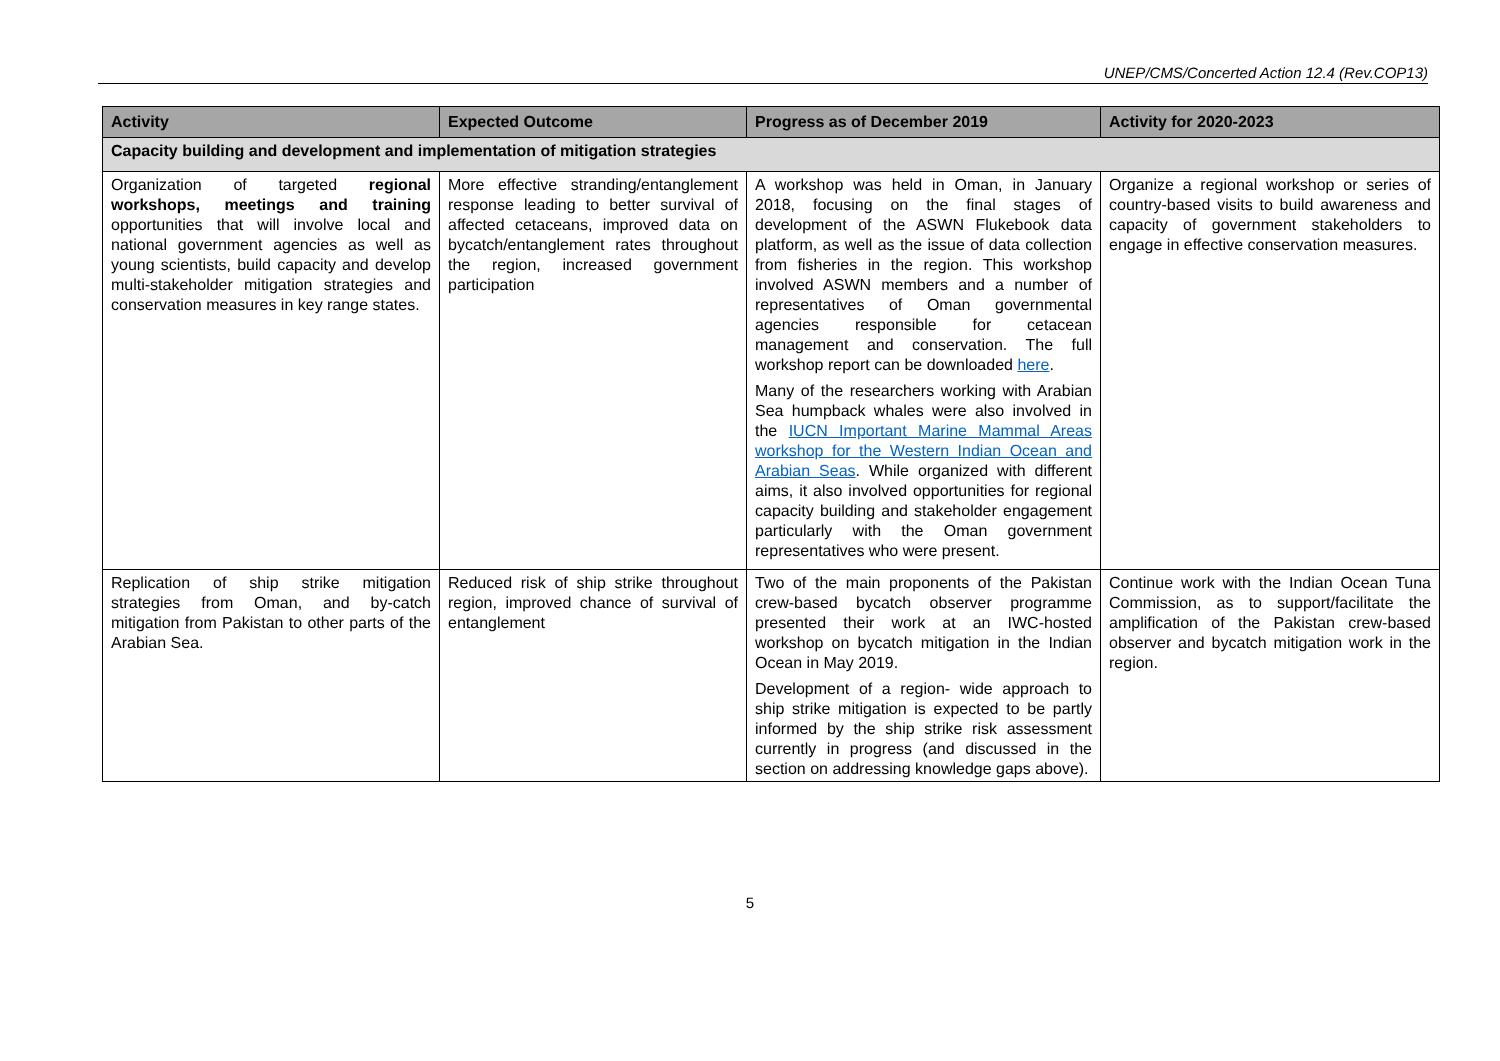UNEP/CMS/Concerted Action 12.4 (Rev.COP13)
| Activity | Expected Outcome | Progress as of December 2019 | Activity for 2020-2023 |
| --- | --- | --- | --- |
| Capacity building and development and implementation of mitigation strategies | | | |
| Organization of targeted regional workshops, meetings and training opportunities that will involve local and national government agencies as well as young scientists, build capacity and develop multi-stakeholder mitigation strategies and conservation measures in key range states. | More effective stranding/entanglement response leading to better survival of affected cetaceans, improved data on bycatch/entanglement rates throughout the region, increased government participation | A workshop was held in Oman, in January 2018, focusing on the final stages of development of the ASWN Flukebook data platform, as well as the issue of data collection from fisheries in the region. This workshop involved ASWN members and a number of representatives of Oman governmental agencies responsible for cetacean management and conservation. The full workshop report can be downloaded here . Many of the researchers working with Arabian Sea humpback whales were also involved in the IUCN Important Marine Mammal Areas workshop for the Western Indian Ocean and Arabian Seas . While organized with different aims, it also involved opportunities for regional capacity building and stakeholder engagement particularly with the Oman government representatives who were present. | Organize a regional workshop or series of country-based visits to build awareness and capacity of government stakeholders to engage in effective conservation measures. |
| Replication of ship strike mitigation strategies from Oman, and by-catch mitigation from Pakistan to other parts of the Arabian Sea. | Reduced risk of ship strike throughout region, improved chance of survival of entanglement | Two of the main proponents of the Pakistan crew-based bycatch observer programme presented their work at an IWC-hosted workshop on bycatch mitigation in the Indian Ocean in May 2019. Development of a region- wide approach to ship strike mitigation is expected to be partly informed by the ship strike risk assessment currently in progress (and discussed in the section on addressing knowledge gaps above). | Continue work with the Indian Ocean Tuna Commission, as to support/facilitate the amplification of the Pakistan crew-based observer and bycatch mitigation work in the region. |
5